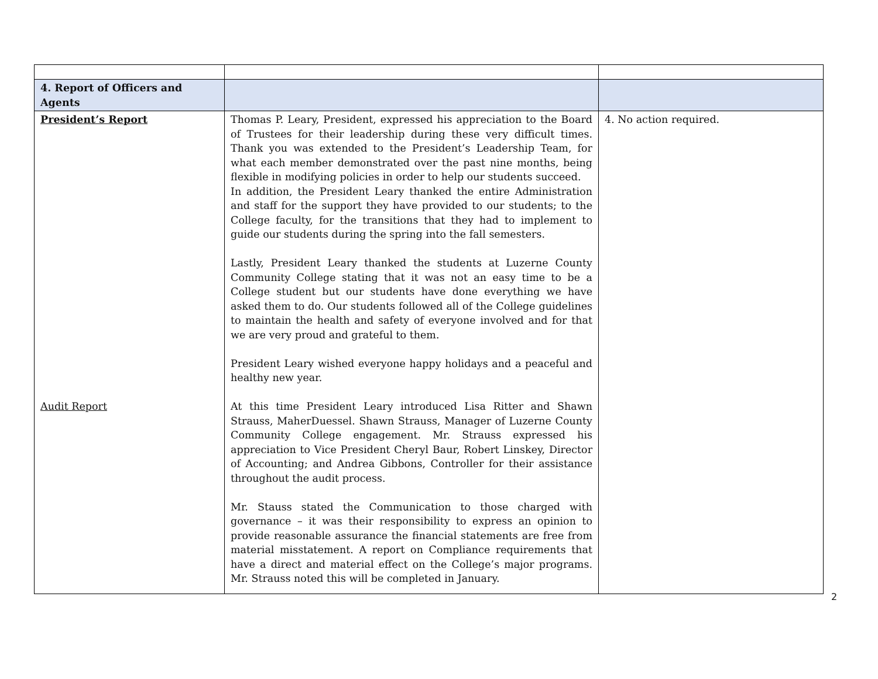| 4. Report of Officers and Agents | | |
| President’s Report Audit Report | Thomas P. Leary, President, expressed his appreciation to the Board of Trustees for their leadership during these very difficult times. Thank you was extended to the President’s Leadership Team, for what each member demonstrated over the past nine months, being flexible in modifying policies in order to help our students succeed. In addition, the President Leary thanked the entire Administration and staff for the support they have provided to our students; to the College faculty, for the transitions that they had to implement to guide our students during the spring into the fall semesters. Lastly, President Leary thanked the students at Luzerne County Community College stating that it was not an easy time to be a College student but our students have done everything we have asked them to do. Our students followed all of the College guidelines to maintain the health and safety of everyone involved and for that we are very proud and grateful to them. President Leary wished everyone happy holidays and a peaceful and healthy new year. At this time President Leary introduced Lisa Ritter and Shawn Strauss, MaherDuessel. Shawn Strauss, Manager of Luzerne County Community College engagement. Mr. Strauss expressed his appreciation to Vice President Cheryl Baur, Robert Linskey, Director of Accounting; and Andrea Gibbons, Controller for their assistance throughout the audit process. Mr. Stauss stated the Communication to those charged with governance – it was their responsibility to express an opinion to provide reasonable assurance the financial statements are free from material misstatement. A report on Compliance requirements that have a direct and material effect on the College’s major programs. Mr. Strauss noted this will be completed in January. | 4. No action required. |
2